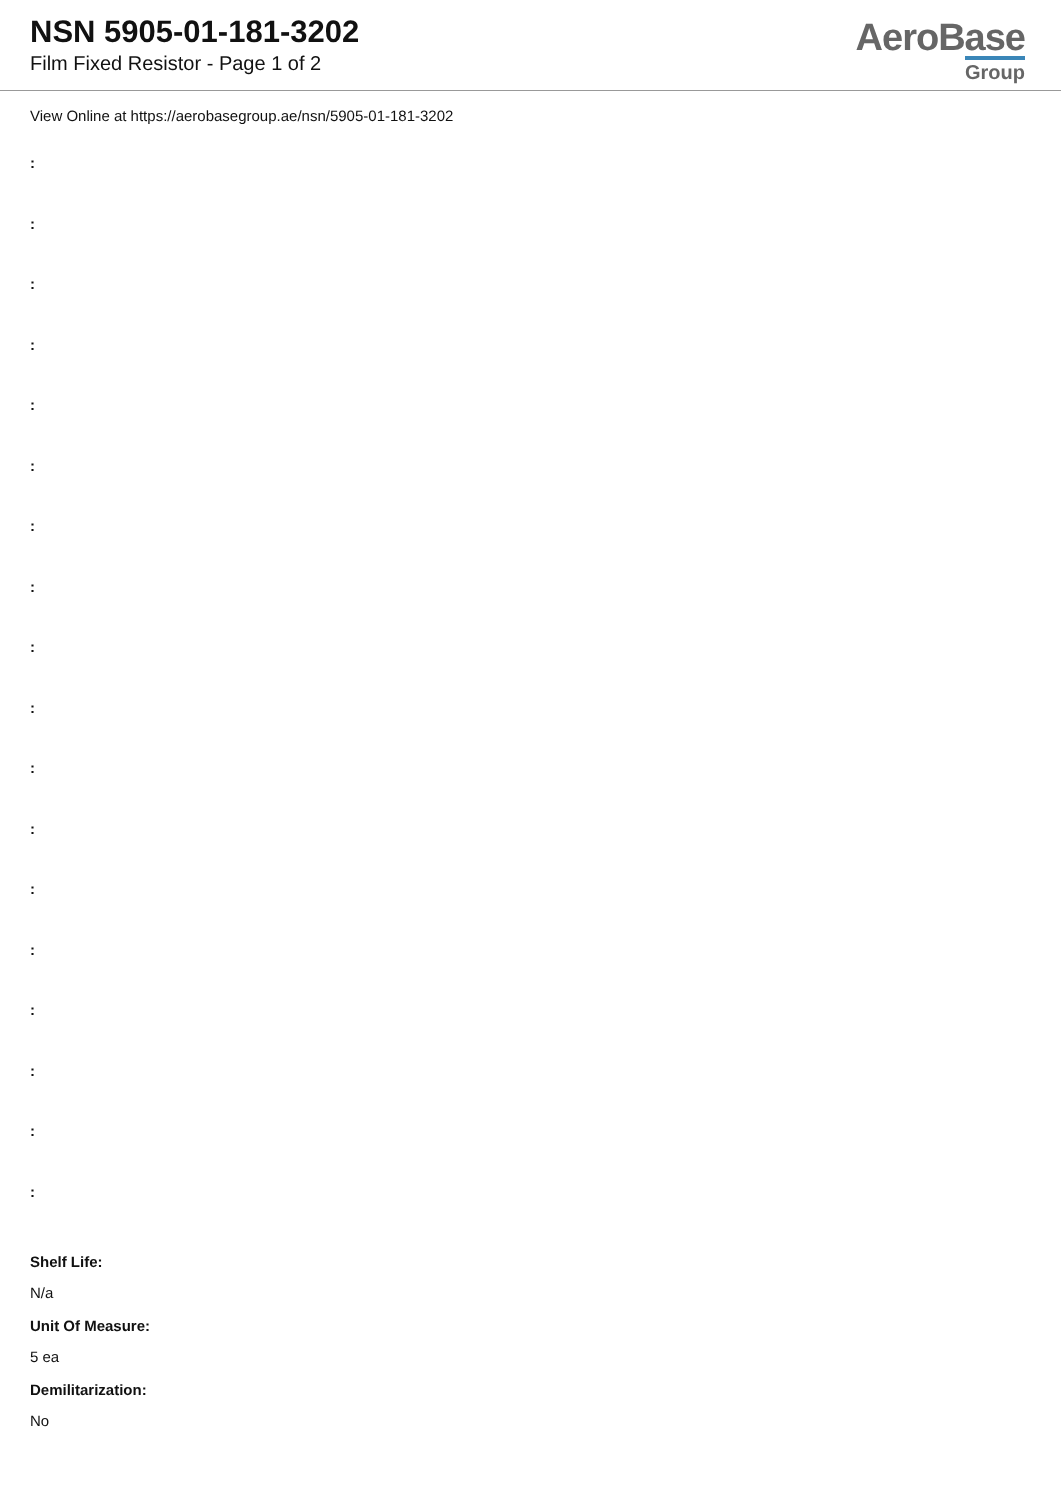NSN 5905-01-181-3202
Film Fixed Resistor - Page 1 of 2
AeroBase
Group
View Online at https://aerobasegroup.ae/nsn/5905-01-181-3202
:
:
:
:
:
:
:
:
:
:
:
:
:
:
:
:
:
:
Shelf Life:
N/a
Unit Of Measure:
5 ea
Demilitarization:
No